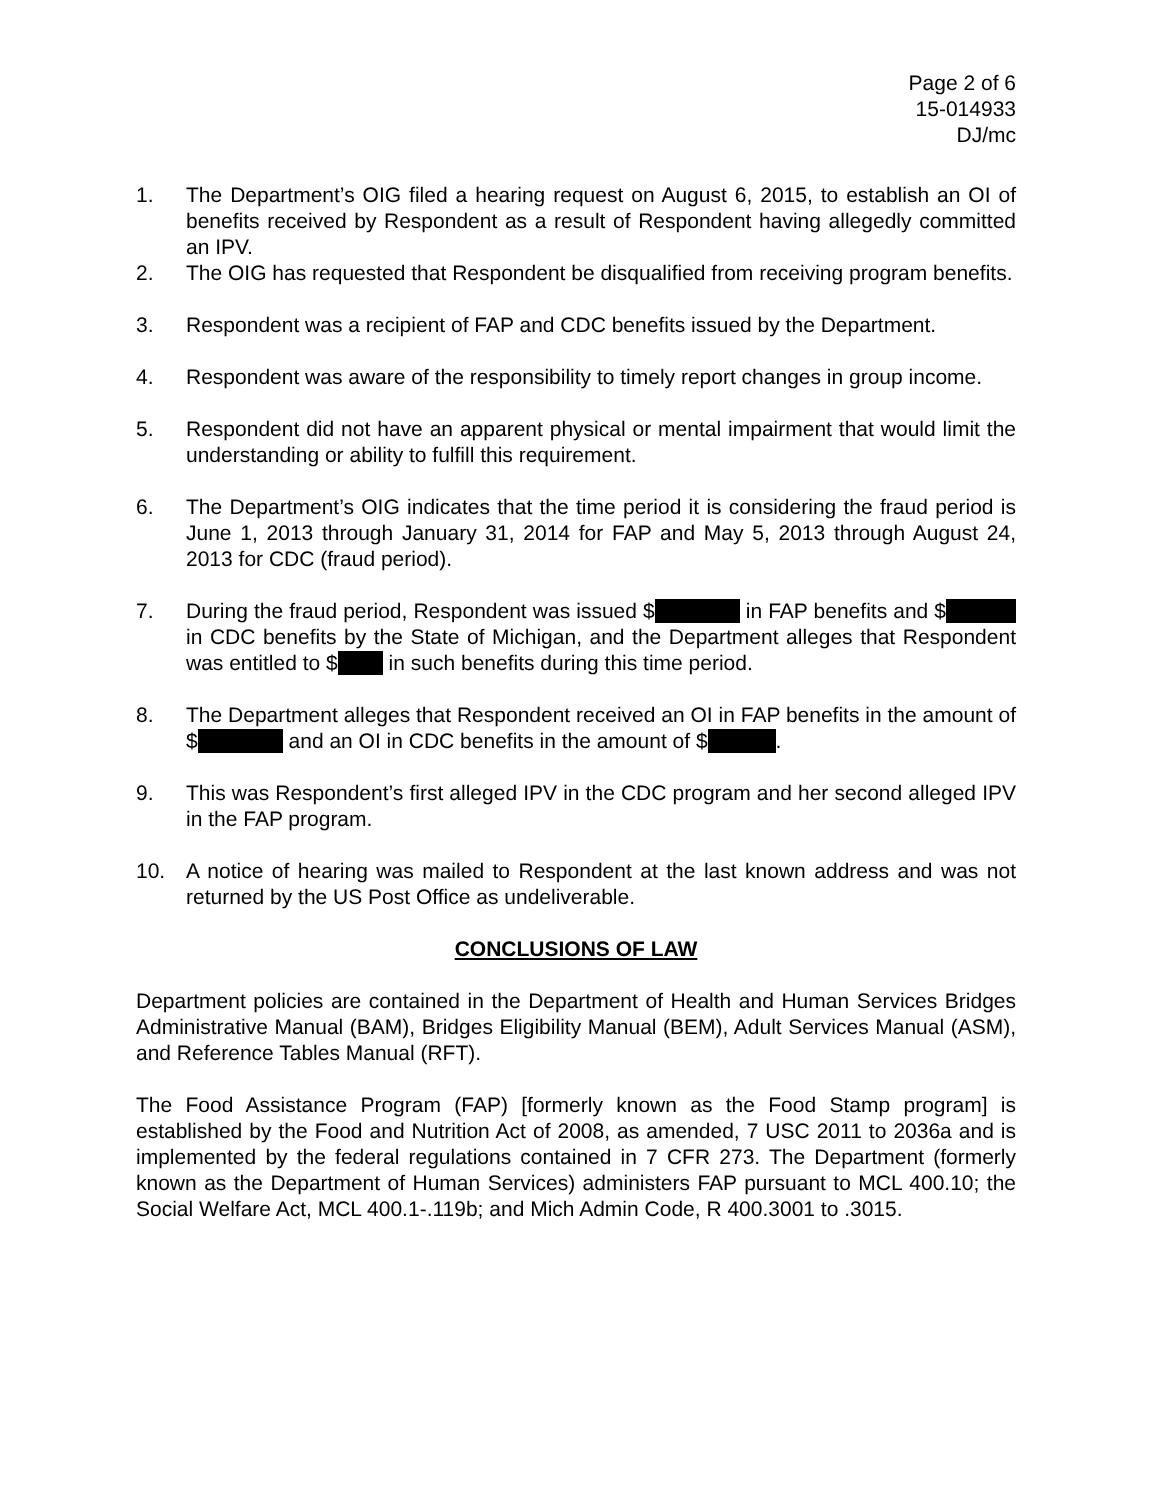Page 2 of 6
15-014933
DJ/mc
1. The Department’s OIG filed a hearing request on August 6, 2015, to establish an OI of benefits received by Respondent as a result of Respondent having allegedly committed an IPV.
2. The OIG has requested that Respondent be disqualified from receiving program benefits.
3. Respondent was a recipient of FAP and CDC benefits issued by the Department.
4. Respondent was aware of the responsibility to timely report changes in group income.
5. Respondent did not have an apparent physical or mental impairment that would limit the understanding or ability to fulfill this requirement.
6. The Department’s OIG indicates that the time period it is considering the fraud period is June 1, 2013 through January 31, 2014 for FAP and May 5, 2013 through August 24, 2013 for CDC (fraud period).
7. During the fraud period, Respondent was issued $ in FAP benefits and $ in CDC benefits by the State of Michigan, and the Department alleges that Respondent was entitled to $ in such benefits during this time period.
8. The Department alleges that Respondent received an OI in FAP benefits in the amount of $ and an OI in CDC benefits in the amount of $ .
9. This was Respondent’s first alleged IPV in the CDC program and her second alleged IPV in the FAP program.
10. A notice of hearing was mailed to Respondent at the last known address and was not returned by the US Post Office as undeliverable.
CONCLUSIONS OF LAW
Department policies are contained in the Department of Health and Human Services Bridges Administrative Manual (BAM), Bridges Eligibility Manual (BEM), Adult Services Manual (ASM), and Reference Tables Manual (RFT).
The Food Assistance Program (FAP) [formerly known as the Food Stamp program] is established by the Food and Nutrition Act of 2008, as amended, 7 USC 2011 to 2036a and is implemented by the federal regulations contained in 7 CFR 273. The Department (formerly known as the Department of Human Services) administers FAP pursuant to MCL 400.10; the Social Welfare Act, MCL 400.1-.119b; and Mich Admin Code, R 400.3001 to .3015.